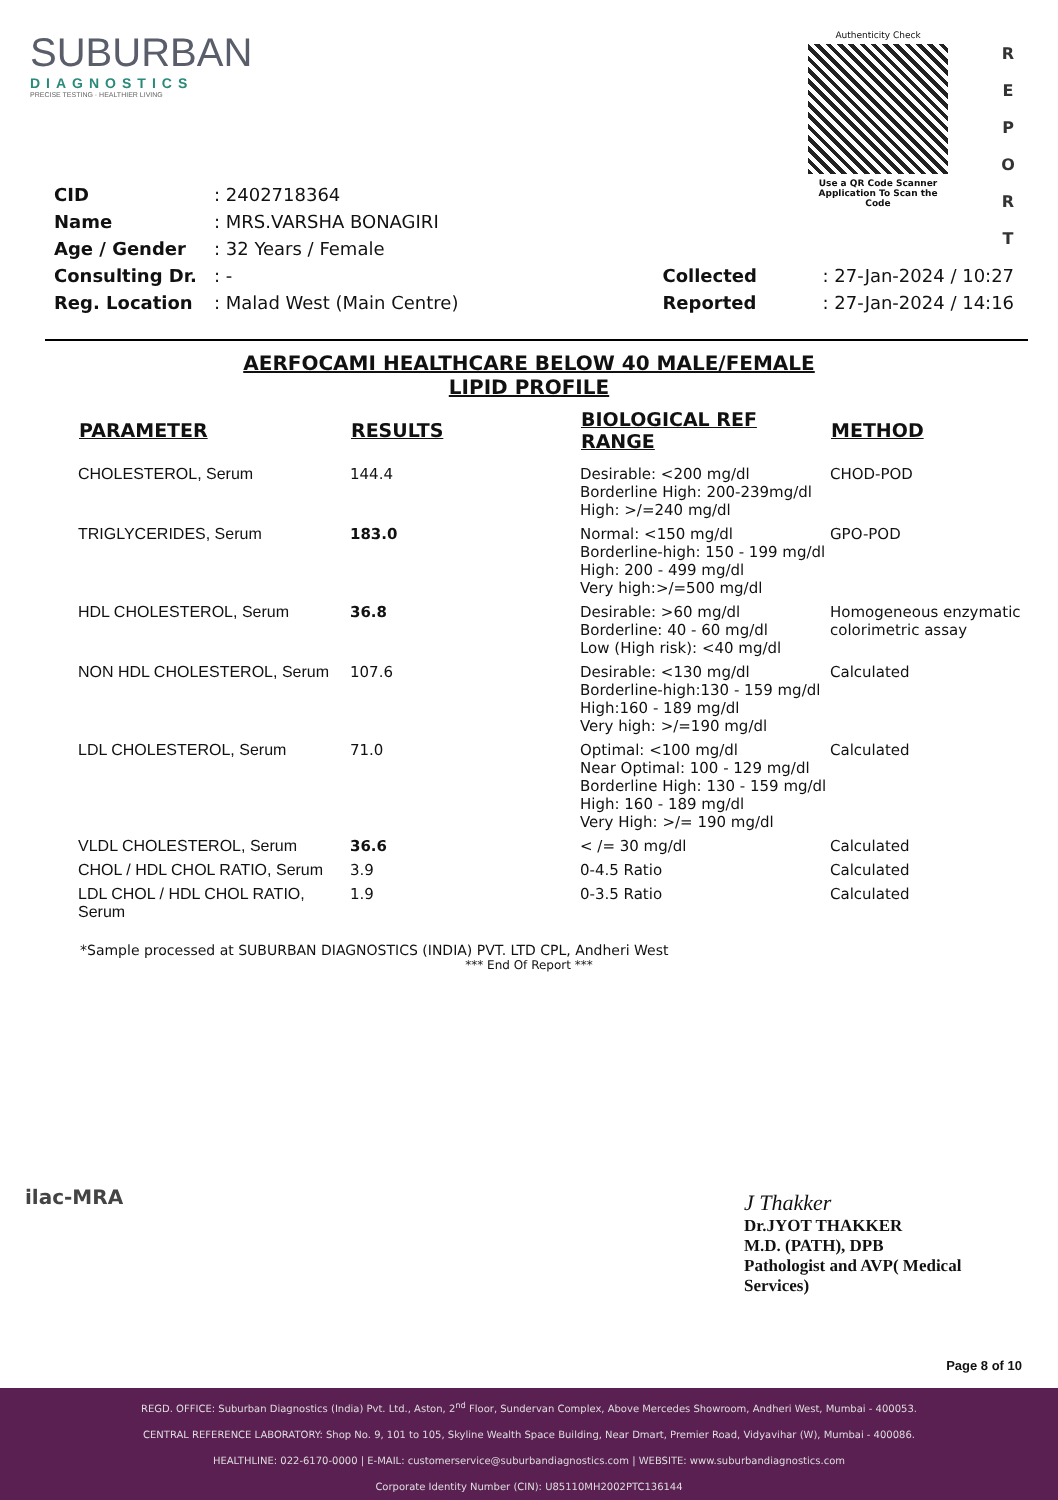SUBURBAN
DIAGNOSTICS
PRECISE TESTING · HEALTHIER LIVING
Authenticity Check
Use a QR Code Scanner
Application To Scan the Code
R E P O R T
| CID | : 2402718364 |
| Name | : MRS.VARSHA BONAGIRI |
| Age / Gender | : 32 Years / Female |
| Consulting Dr. | : - |
| Reg. Location | : Malad West (Main Centre) |
| Collected | : 27-Jan-2024 / 10:27 |
| Reported | : 27-Jan-2024 / 14:16 |
AERFOCAMI HEALTHCARE BELOW 40 MALE/FEMALE
LIPID PROFILE
| PARAMETER | RESULTS | BIOLOGICAL REF RANGE | METHOD |
| --- | --- | --- | --- |
| CHOLESTEROL, Serum | 144.4 | Desirable: <200 mg/dl Borderline High: 200-239mg/dl High: >/=240 mg/dl | CHOD-POD |
| TRIGLYCERIDES, Serum | 183.0 | Normal: <150 mg/dl Borderline-high: 150 - 199 mg/dl High: 200 - 499 mg/dl Very high:>/=500 mg/dl | GPO-POD |
| HDL CHOLESTEROL, Serum | 36.8 | Desirable: >60 mg/dl Borderline: 40 - 60 mg/dl Low (High risk): <40 mg/dl | Homogeneous enzymatic colorimetric assay |
| NON HDL CHOLESTEROL, Serum | 107.6 | Desirable: <130 mg/dl Borderline-high:130 - 159 mg/dl High:160 - 189 mg/dl Very high: >/=190 mg/dl | Calculated |
| LDL CHOLESTEROL, Serum | 71.0 | Optimal: <100 mg/dl Near Optimal: 100 - 129 mg/dl Borderline High: 130 - 159 mg/dl High: 160 - 189 mg/dl Very High: >/= 190 mg/dl | Calculated |
| VLDL CHOLESTEROL, Serum | 36.6 | < /= 30 mg/dl | Calculated |
| CHOL / HDL CHOL RATIO, Serum | 3.9 | 0-4.5 Ratio | Calculated |
| LDL CHOL / HDL CHOL RATIO, Serum | 1.9 | 0-3.5 Ratio | Calculated |
*Sample processed at SUBURBAN DIAGNOSTICS (INDIA) PVT. LTD CPL, Andheri West
*** End Of Report ***
ilac-MRA
J Thakker
Dr.JYOT THAKKER
M.D. (PATH), DPB
Pathologist and AVP( Medical
Services)
Page 8 of 10
REGD. OFFICE: Suburban Diagnostics (India) Pvt. Ltd., Aston, 2<sup>nd</sup> Floor, Sundervan Complex, Above Mercedes Showroom, Andheri West, Mumbai - 400053.
CENTRAL REFERENCE LABORATORY: Shop No. 9, 101 to 105, Skyline Wealth Space Building, Near Dmart, Premier Road, Vidyavihar (W), Mumbai - 400086.
HEALTHLINE: 022-6170-0000 | E-MAIL: customerservice@suburbandiagnostics.com | WEBSITE: www.suburbandiagnostics.com
Corporate Identity Number (CIN): U85110MH2002PTC136144